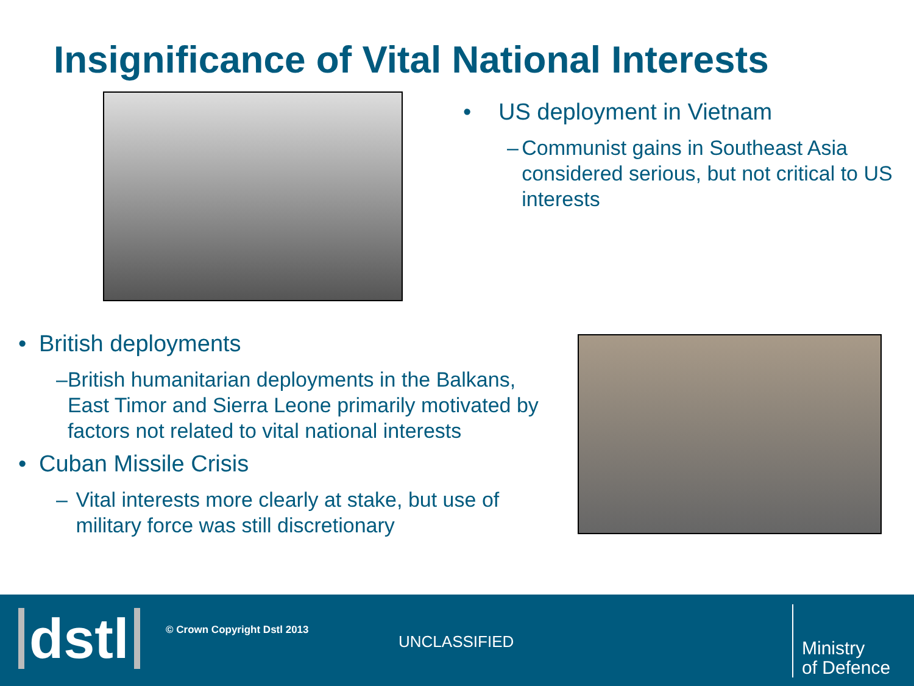Insignificance of Vital National Interests
• US deployment in Vietnam
– Communist gains in Southeast Asia considered serious, but not critical to US interests
• British deployments
– British humanitarian deployments in the Balkans, East Timor and Sierra Leone primarily motivated by factors not related to vital national interests
• Cuban Missile Crisis
– Vital interests more clearly at stake, but use of military force was still discretionary
dstl © Crown Copyright Dstl 2013
UNCLASSIFIED
Ministry
of Defence